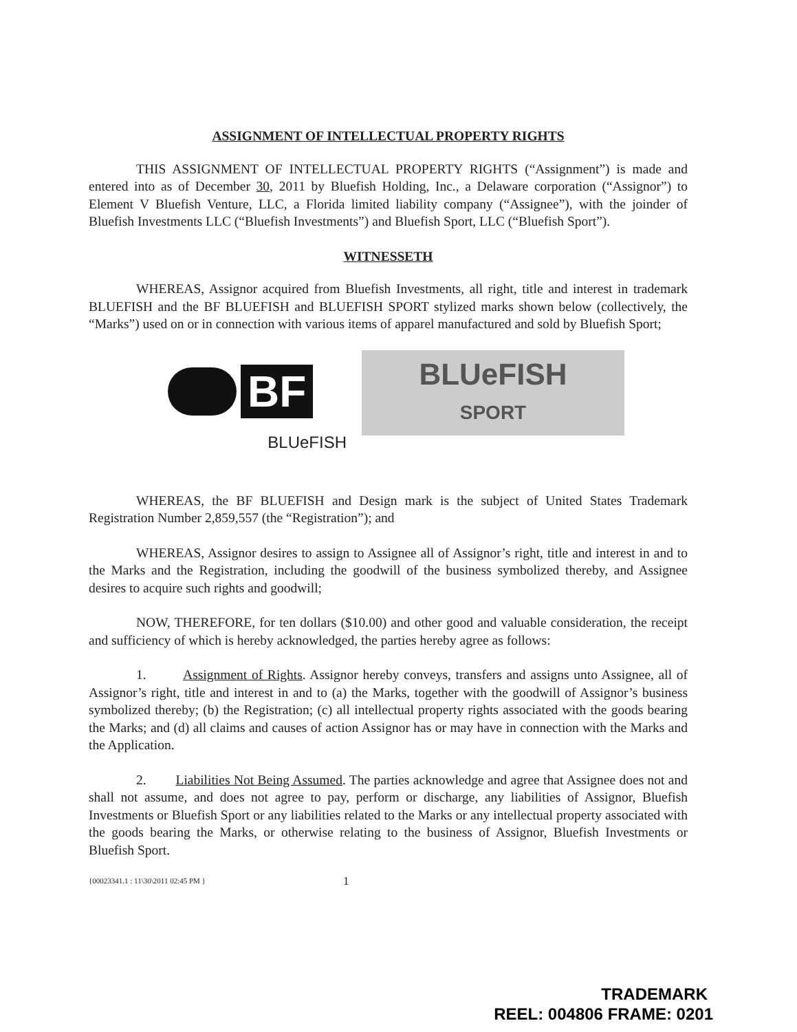ASSIGNMENT OF INTELLECTUAL PROPERTY RIGHTS
THIS ASSIGNMENT OF INTELLECTUAL PROPERTY RIGHTS (“Assignment”) is made and entered into as of December 30, 2011 by Bluefish Holding, Inc., a Delaware corporation (“Assignor”) to Element V Bluefish Venture, LLC, a Florida limited liability company (“Assignee”), with the joinder of Bluefish Investments LLC (“Bluefish Investments”) and Bluefish Sport, LLC (“Bluefish Sport”).
WITNESSETH
WHEREAS, Assignor acquired from Bluefish Investments, all right, title and interest in trademark BLUEFISH and the BF BLUEFISH and BLUEFISH SPORT stylized marks shown below (collectively, the “Marks”) used on or in connection with various items of apparel manufactured and sold by Bluefish Sport;
BF
BLUeFISH
BLUeFISH
SPORT
WHEREAS, the BF BLUEFISH and Design mark is the subject of United States Trademark Registration Number 2,859,557 (the “Registration”); and
WHEREAS, Assignor desires to assign to Assignee all of Assignor’s right, title and interest in and to the Marks and the Registration, including the goodwill of the business symbolized thereby, and Assignee desires to acquire such rights and goodwill;
NOW, THEREFORE, for ten dollars ($10.00) and other good and valuable consideration, the receipt and sufficiency of which is hereby acknowledged, the parties hereby agree as follows:
1. Assignment of Rights. Assignor hereby conveys, transfers and assigns unto Assignee, all of Assignor’s right, title and interest in and to (a) the Marks, together with the goodwill of Assignor’s business symbolized thereby; (b) the Registration; (c) all intellectual property rights associated with the goods bearing the Marks; and (d) all claims and causes of action Assignor has or may have in connection with the Marks and the Application.
2. Liabilities Not Being Assumed. The parties acknowledge and agree that Assignee does not and shall not assume, and does not agree to pay, perform or discharge, any liabilities of Assignor, Bluefish Investments or Bluefish Sport or any liabilities related to the Marks or any intellectual property associated with the goods bearing the Marks, or otherwise relating to the business of Assignor, Bluefish Investments or Bluefish Sport.
{00023341.1 : 11\30\2011 02:45 PM } 1
TRADEMARK
REEL: 004806 FRAME: 0201